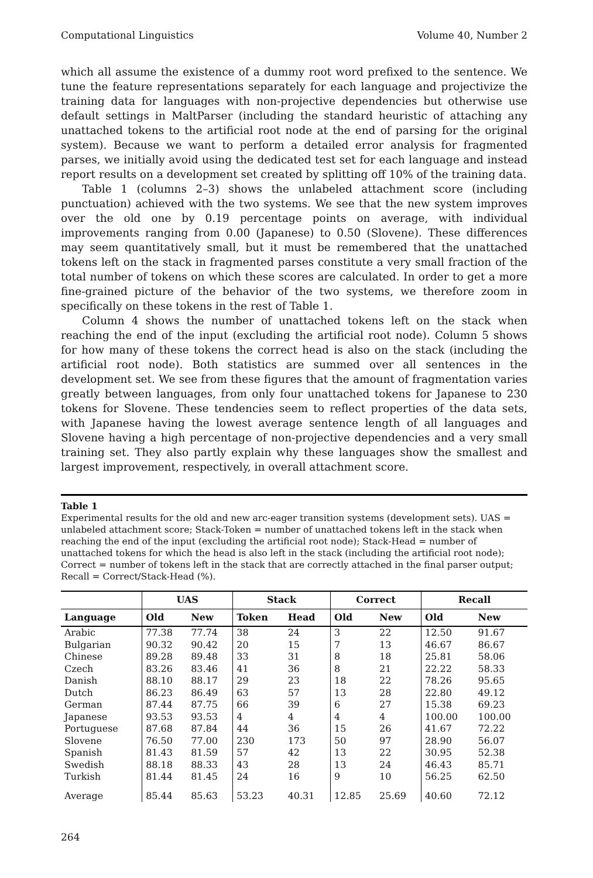Computational Linguistics Volume 40, Number 2
which all assume the existence of a dummy root word prefixed to the sentence. We tune the feature representations separately for each language and projectivize the training data for languages with non-projective dependencies but otherwise use default settings in MaltParser (including the standard heuristic of attaching any unattached tokens to the artificial root node at the end of parsing for the original system). Because we want to perform a detailed error analysis for fragmented parses, we initially avoid using the dedicated test set for each language and instead report results on a development set created by splitting off 10% of the training data.
Table 1 (columns 2–3) shows the unlabeled attachment score (including punctuation) achieved with the two systems. We see that the new system improves over the old one by 0.19 percentage points on average, with individual improvements ranging from 0.00 (Japanese) to 0.50 (Slovene). These differences may seem quantitatively small, but it must be remembered that the unattached tokens left on the stack in fragmented parses constitute a very small fraction of the total number of tokens on which these scores are calculated. In order to get a more fine-grained picture of the behavior of the two systems, we therefore zoom in specifically on these tokens in the rest of Table 1.
Column 4 shows the number of unattached tokens left on the stack when reaching the end of the input (excluding the artificial root node). Column 5 shows for how many of these tokens the correct head is also on the stack (including the artificial root node). Both statistics are summed over all sentences in the development set. We see from these figures that the amount of fragmentation varies greatly between languages, from only four unattached tokens for Japanese to 230 tokens for Slovene. These tendencies seem to reflect properties of the data sets, with Japanese having the lowest average sentence length of all languages and Slovene having a high percentage of non-projective dependencies and a very small training set. They also partly explain why these languages show the smallest and largest improvement, respectively, in overall attachment score.
Table 1
Experimental results for the old and new arc-eager transition systems (development sets). UAS = unlabeled attachment score; Stack-Token = number of unattached tokens left in the stack when reaching the end of the input (excluding the artificial root node); Stack-Head = number of unattached tokens for which the head is also left in the stack (including the artificial root node); Correct = number of tokens left in the stack that are correctly attached in the final parser output; Recall = Correct/Stack-Head (%).
| | UAS | | Stack | | Correct | | Recall | |
| --- | --- | --- | --- | --- | --- | --- | --- | --- |
| Language | Old | New | Token | Head | Old | New | Old | New |
| Arabic | 77.38 | 77.74 | 38 | 24 | 3 | 22 | 12.50 | 91.67 |
| Bulgarian | 90.32 | 90.42 | 20 | 15 | 7 | 13 | 46.67 | 86.67 |
| Chinese | 89.28 | 89.48 | 33 | 31 | 8 | 18 | 25.81 | 58.06 |
| Czech | 83.26 | 83.46 | 41 | 36 | 8 | 21 | 22.22 | 58.33 |
| Danish | 88.10 | 88.17 | 29 | 23 | 18 | 22 | 78.26 | 95.65 |
| Dutch | 86.23 | 86.49 | 63 | 57 | 13 | 28 | 22.80 | 49.12 |
| German | 87.44 | 87.75 | 66 | 39 | 6 | 27 | 15.38 | 69.23 |
| Japanese | 93.53 | 93.53 | 4 | 4 | 4 | 4 | 100.00 | 100.00 |
| Portuguese | 87.68 | 87.84 | 44 | 36 | 15 | 26 | 41.67 | 72.22 |
| Slovene | 76.50 | 77.00 | 230 | 173 | 50 | 97 | 28.90 | 56.07 |
| Spanish | 81.43 | 81.59 | 57 | 42 | 13 | 22 | 30.95 | 52.38 |
| Swedish | 88.18 | 88.33 | 43 | 28 | 13 | 24 | 46.43 | 85.71 |
| Turkish | 81.44 | 81.45 | 24 | 16 | 9 | 10 | 56.25 | 62.50 |
| Average | 85.44 | 85.63 | 53.23 | 40.31 | 12.85 | 25.69 | 40.60 | 72.12 |
264